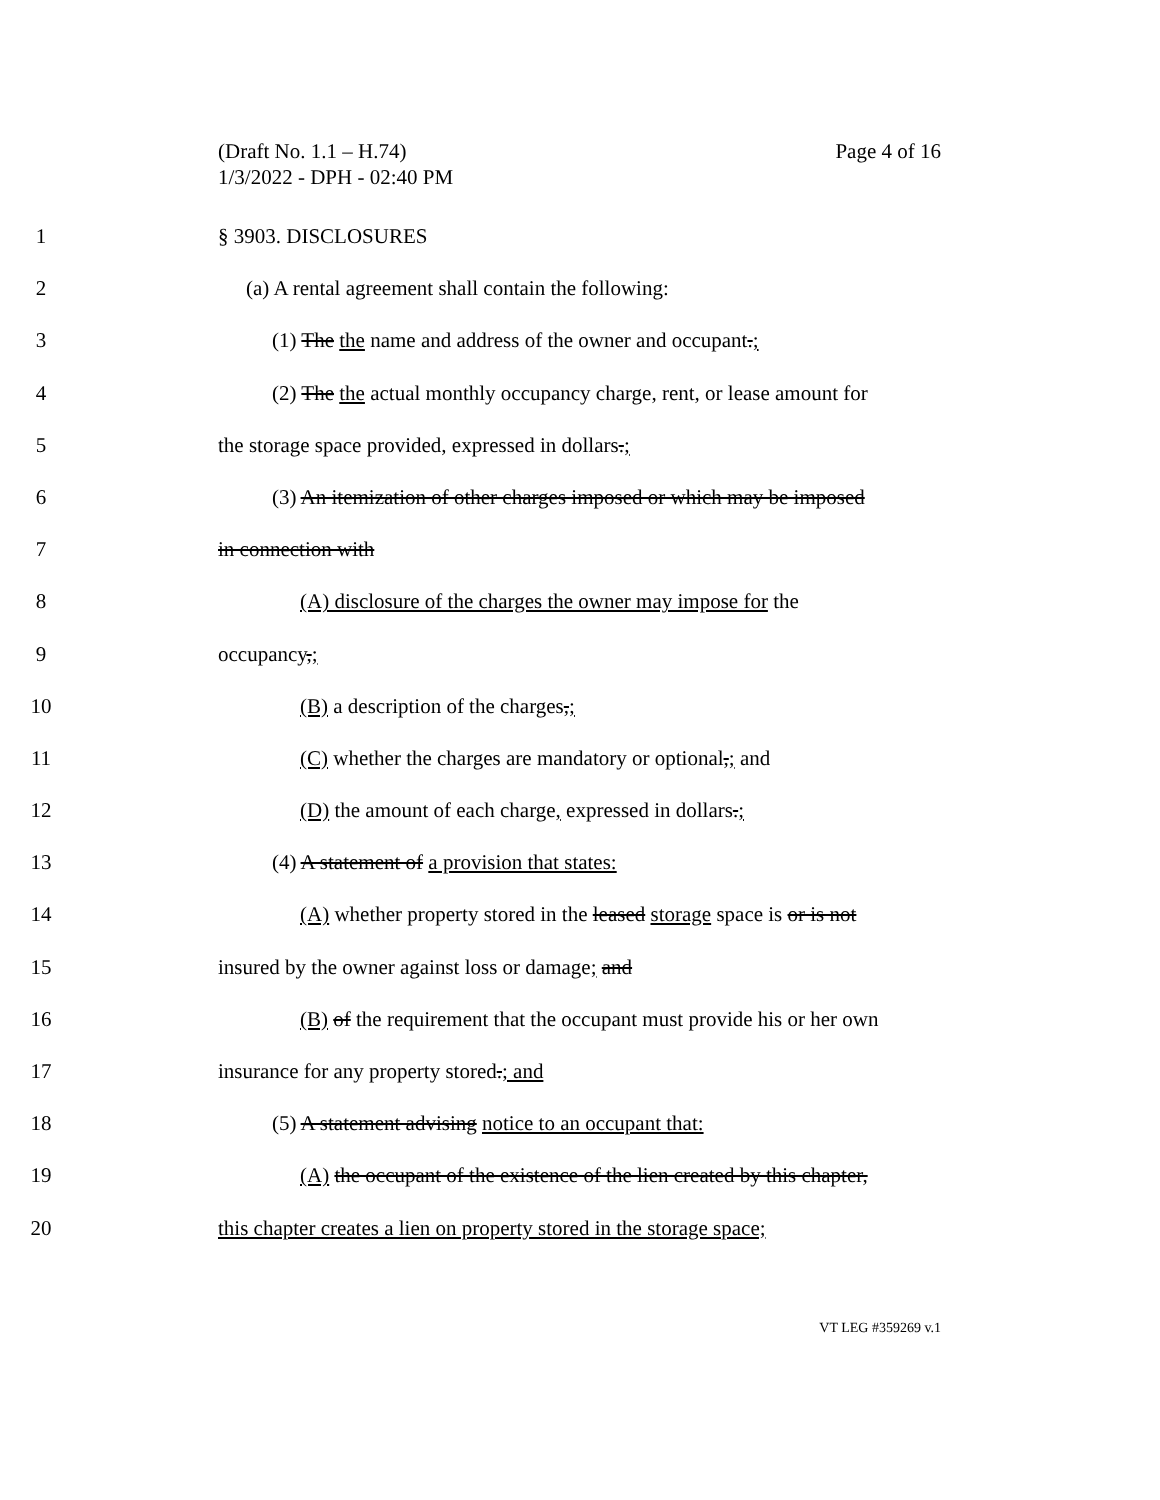Page 4 of 16 (Draft No. 1.1 – H.74)
1/3/2022 - DPH - 02:40 PM
1 § 3903. DISCLOSURES
2 (a) A rental agreement shall contain the following:
3 (1) The the name and address of the owner and occupant.;
4 (2) The the actual monthly occupancy charge, rent, or lease amount for
5 the storage space provided, expressed in dollars.;
6 (3) An itemization of other charges imposed or which may be imposed
7 in connection with
8 (A) disclosure of the charges the owner may impose for the
9 occupancy,;
10 (B) a description of the charges,;
11 (C) whether the charges are mandatory or optional,; and
12 (D) the amount of each charge, expressed in dollars.;
13 (4) A statement of a provision that states:
14 (A) whether property stored in the leased storage space is or is not
15 insured by the owner against loss or damage; and
16 (B) of the requirement that the occupant must provide his or her own
17 insurance for any property stored.; and
18 (5) A statement advising notice to an occupant that:
19 (A) the occupant of the existence of the lien created by this chapter,
20 this chapter creates a lien on property stored in the storage space;
VT LEG #359269 v.1